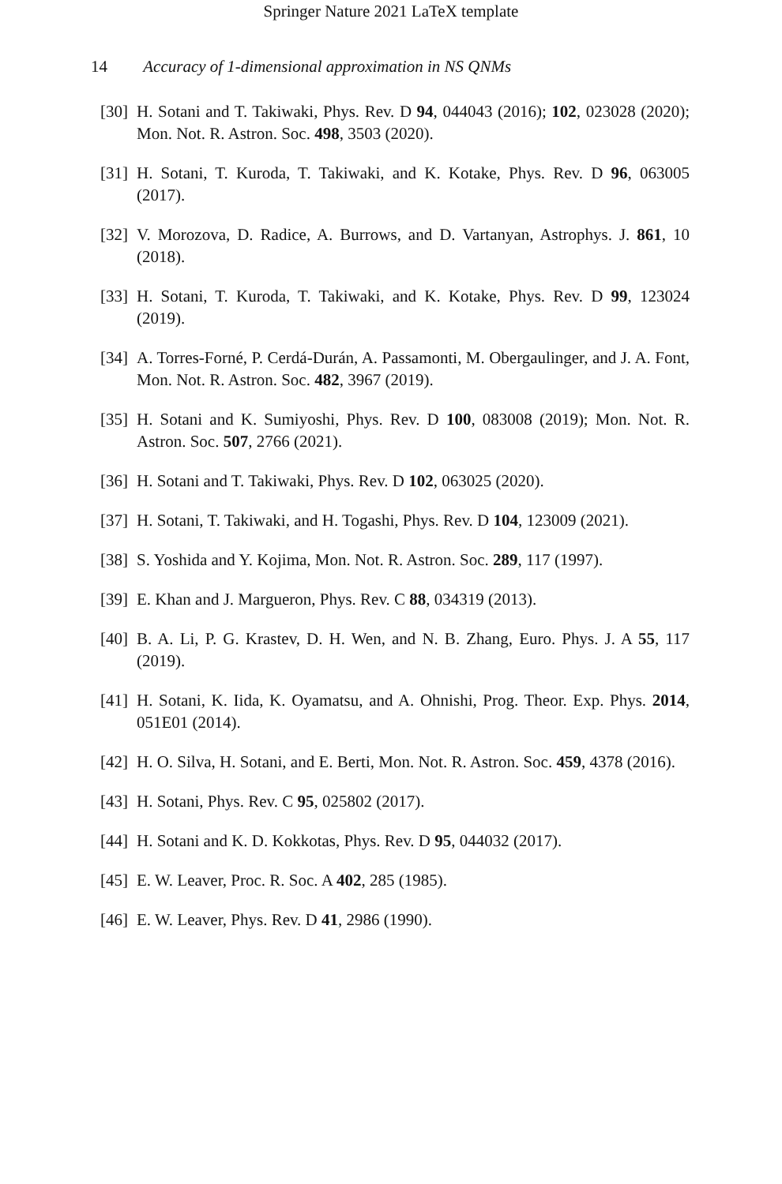Springer Nature 2021 LaTeX template
14 Accuracy of 1-dimensional approximation in NS QNMs
[30] H. Sotani and T. Takiwaki, Phys. Rev. D 94, 044043 (2016); 102, 023028 (2020); Mon. Not. R. Astron. Soc. 498, 3503 (2020).
[31] H. Sotani, T. Kuroda, T. Takiwaki, and K. Kotake, Phys. Rev. D 96, 063005 (2017).
[32] V. Morozova, D. Radice, A. Burrows, and D. Vartanyan, Astrophys. J. 861, 10 (2018).
[33] H. Sotani, T. Kuroda, T. Takiwaki, and K. Kotake, Phys. Rev. D 99, 123024 (2019).
[34] A. Torres-Forné, P. Cerdá-Durán, A. Passamonti, M. Obergaulinger, and J. A. Font, Mon. Not. R. Astron. Soc. 482, 3967 (2019).
[35] H. Sotani and K. Sumiyoshi, Phys. Rev. D 100, 083008 (2019); Mon. Not. R. Astron. Soc. 507, 2766 (2021).
[36] H. Sotani and T. Takiwaki, Phys. Rev. D 102, 063025 (2020).
[37] H. Sotani, T. Takiwaki, and H. Togashi, Phys. Rev. D 104, 123009 (2021).
[38] S. Yoshida and Y. Kojima, Mon. Not. R. Astron. Soc. 289, 117 (1997).
[39] E. Khan and J. Margueron, Phys. Rev. C 88, 034319 (2013).
[40] B. A. Li, P. G. Krastev, D. H. Wen, and N. B. Zhang, Euro. Phys. J. A 55, 117 (2019).
[41] H. Sotani, K. Iida, K. Oyamatsu, and A. Ohnishi, Prog. Theor. Exp. Phys. 2014, 051E01 (2014).
[42] H. O. Silva, H. Sotani, and E. Berti, Mon. Not. R. Astron. Soc. 459, 4378 (2016).
[43] H. Sotani, Phys. Rev. C 95, 025802 (2017).
[44] H. Sotani and K. D. Kokkotas, Phys. Rev. D 95, 044032 (2017).
[45] E. W. Leaver, Proc. R. Soc. A 402, 285 (1985).
[46] E. W. Leaver, Phys. Rev. D 41, 2986 (1990).